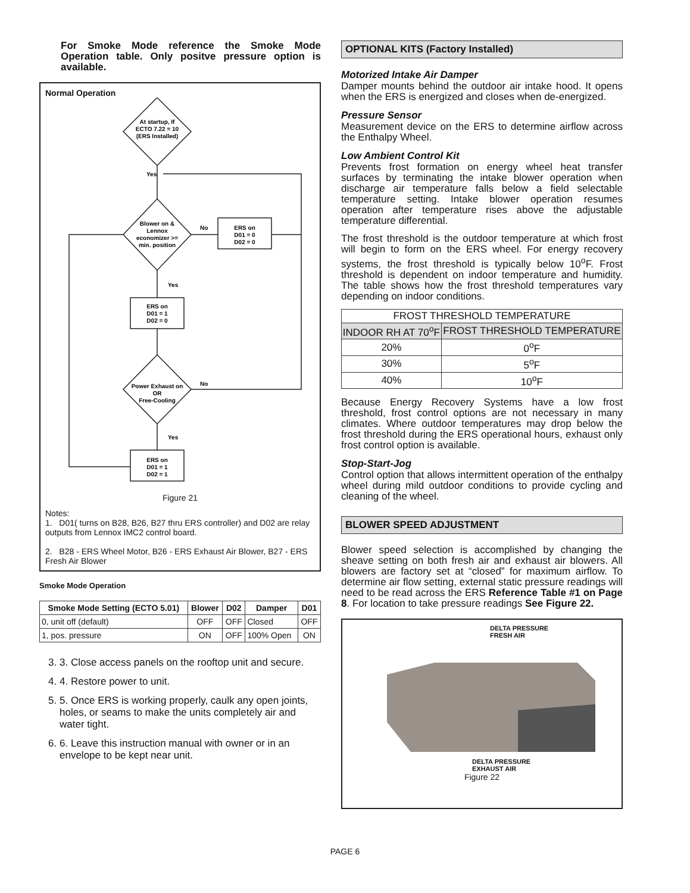For Smoke Mode reference the Smoke Mode Operation table. Only positve pressure option is available.
Normal Operation
At startup, If
ECTO 7.22 = 10
(ERS Installed)
Yes
Blower on &
Lennox
economizer >=
min. position
No
ERS on
D01 = 0
D02 = 0
Yes
ERS on
D01 = 1
D02 = 0
Power Exhaust on
OR
Free-Cooling
No
Yes
ERS on
D01 = 1
D02 = 1
Figure 21
Notes:
1. D01( turns on B28, B26, B27 thru ERS controller) and D02 are relay outputs from Lennox IMC2 control board.
2. B28 - ERS Wheel Motor, B26 - ERS Exhaust Air Blower, B27 - ERS Fresh Air Blower
Smoke Mode Operation
| Smoke Mode Setting (ECTO 5.01) | Blower | D02 | Damper | D01 |
| --- | --- | --- | --- | --- |
| 0, unit off (default) | OFF | OFF | Closed | OFF |
| 1, pos. pressure | ON | OFF | 100% Open | ON |
3. 3. Close access panels on the rooftop unit and secure.
4. 4. Restore power to unit.
5. 5. Once ERS is working properly, caulk any open joints, holes, or seams to make the units completely air and water tight.
6. 6. Leave this instruction manual with owner or in an envelope to be kept near unit.
OPTIONAL KITS (Factory Installed)
Motorized Intake Air Damper
Damper mounts behind the outdoor air intake hood. It opens when the ERS is energized and closes when de-energized.
Pressure Sensor
Measurement device on the ERS to determine airflow across the Enthalpy Wheel.
Low Ambient Control Kit
Prevents frost formation on energy wheel heat transfer surfaces by terminating the intake blower operation when discharge air temperature falls below a field selectable temperature setting. Intake blower operation resumes operation after temperature rises above the adjustable temperature differential.
The frost threshold is the outdoor temperature at which frost will begin to form on the ERS wheel. For energy recovery systems, the frost threshold is typically below 10<sup>o</sup>F. Frost threshold is dependent on indoor temperature and humidity. The table shows how the frost threshold temperatures vary depending on indoor conditions.
| FROST THRESHOLD TEMPERATURE | |
| --- | --- |
| INDOOR RH AT 70<sup>o</sup>F | FROST THRESHOLD TEMPERATURE |
| 20% | 0<sup>o</sup>F |
| 30% | 5<sup>o</sup>F |
| 40% | 10<sup>o</sup>F |
Because Energy Recovery Systems have a low frost threshold, frost control options are not necessary in many climates. Where outdoor temperatures may drop below the frost threshold during the ERS operational hours, exhaust only frost control option is available.
Stop-Start-Jog
Control option that allows intermittent operation of the enthalpy wheel during mild outdoor conditions to provide cycling and cleaning of the wheel.
BLOWER SPEED ADJUSTMENT
Blower speed selection is accomplished by changing the sheave setting on both fresh air and exhaust air blowers. All blowers are factory set at “closed” for maximum airflow. To determine air flow setting, external static pressure readings will need to be read across the ERS Reference Table #1 on Page 8. For location to take pressure readings See Figure 22.
DELTA PRESSURE
FRESH AIR
DELTA PRESSURE
EXHAUST AIR
Figure 22
PAGE 6